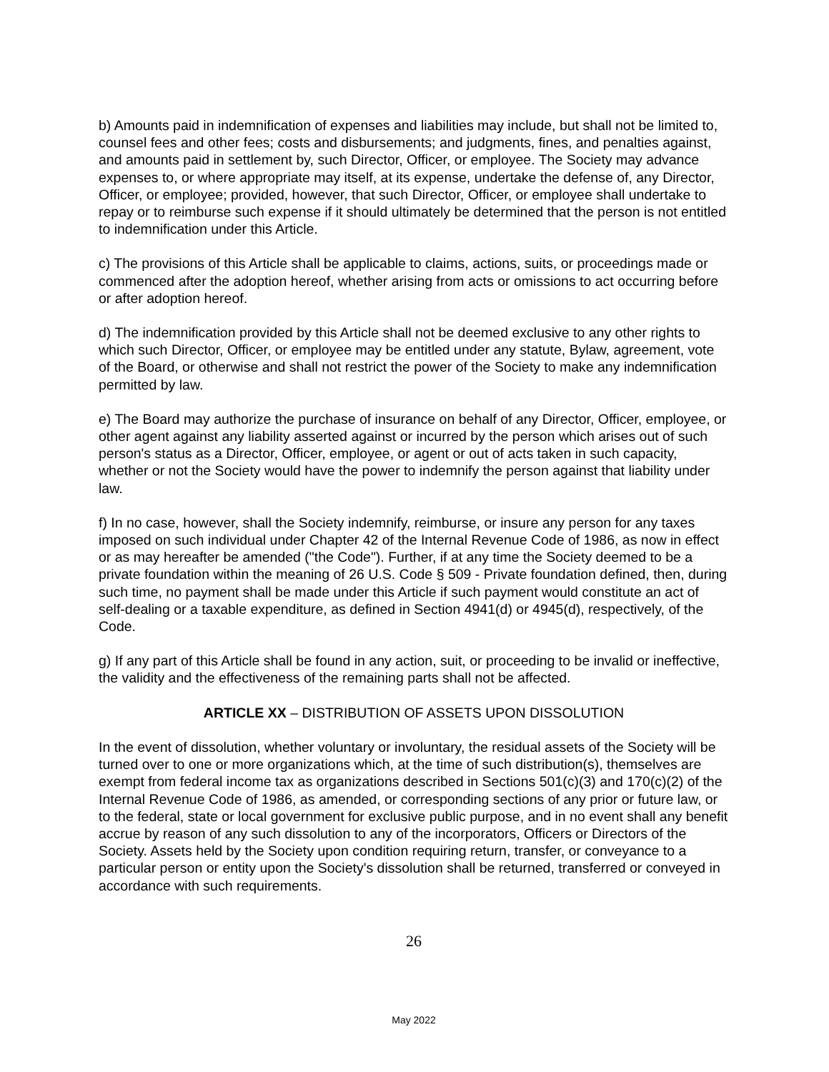b) Amounts paid in indemnification of expenses and liabilities may include, but shall not be limited to, counsel fees and other fees; costs and disbursements; and judgments, fines, and penalties against, and amounts paid in settlement by, such Director, Officer, or employee. The Society may advance expenses to, or where appropriate may itself, at its expense, undertake the defense of, any Director, Officer, or employee; provided, however, that such Director, Officer, or employee shall undertake to repay or to reimburse such expense if it should ultimately be determined that the person is not entitled to indemnification under this Article.
c) The provisions of this Article shall be applicable to claims, actions, suits, or proceedings made or commenced after the adoption hereof, whether arising from acts or omissions to act occurring before or after adoption hereof.
d) The indemnification provided by this Article shall not be deemed exclusive to any other rights to which such Director, Officer, or employee may be entitled under any statute, Bylaw, agreement, vote of the Board, or otherwise and shall not restrict the power of the Society to make any indemnification permitted by law.
e) The Board may authorize the purchase of insurance on behalf of any Director, Officer, employee, or other agent against any liability asserted against or incurred by the person which arises out of such person's status as a Director, Officer, employee, or agent or out of acts taken in such capacity, whether or not the Society would have the power to indemnify the person against that liability under law.
f) In no case, however, shall the Society indemnify, reimburse, or insure any person for any taxes imposed on such individual under Chapter 42 of the Internal Revenue Code of 1986, as now in effect or as may hereafter be amended ("the Code"). Further, if at any time the Society deemed to be a private foundation within the meaning of 26 U.S. Code § 509 - Private foundation defined, then, during such time, no payment shall be made under this Article if such payment would constitute an act of self-dealing or a taxable expenditure, as defined in Section 4941(d) or 4945(d), respectively, of the Code.
g) If any part of this Article shall be found in any action, suit, or proceeding to be invalid or ineffective, the validity and the effectiveness of the remaining parts shall not be affected.
ARTICLE XX – DISTRIBUTION OF ASSETS UPON DISSOLUTION
In the event of dissolution, whether voluntary or involuntary, the residual assets of the Society will be turned over to one or more organizations which, at the time of such distribution(s), themselves are exempt from federal income tax as organizations described in Sections 501(c)(3) and 170(c)(2) of the Internal Revenue Code of 1986, as amended, or corresponding sections of any prior or future law, or to the federal, state or local government for exclusive public purpose, and in no event shall any benefit accrue by reason of any such dissolution to any of the incorporators, Officers or Directors of the Society. Assets held by the Society upon condition requiring return, transfer, or conveyance to a particular person or entity upon the Society's dissolution shall be returned, transferred or conveyed in accordance with such requirements.
26
May 2022